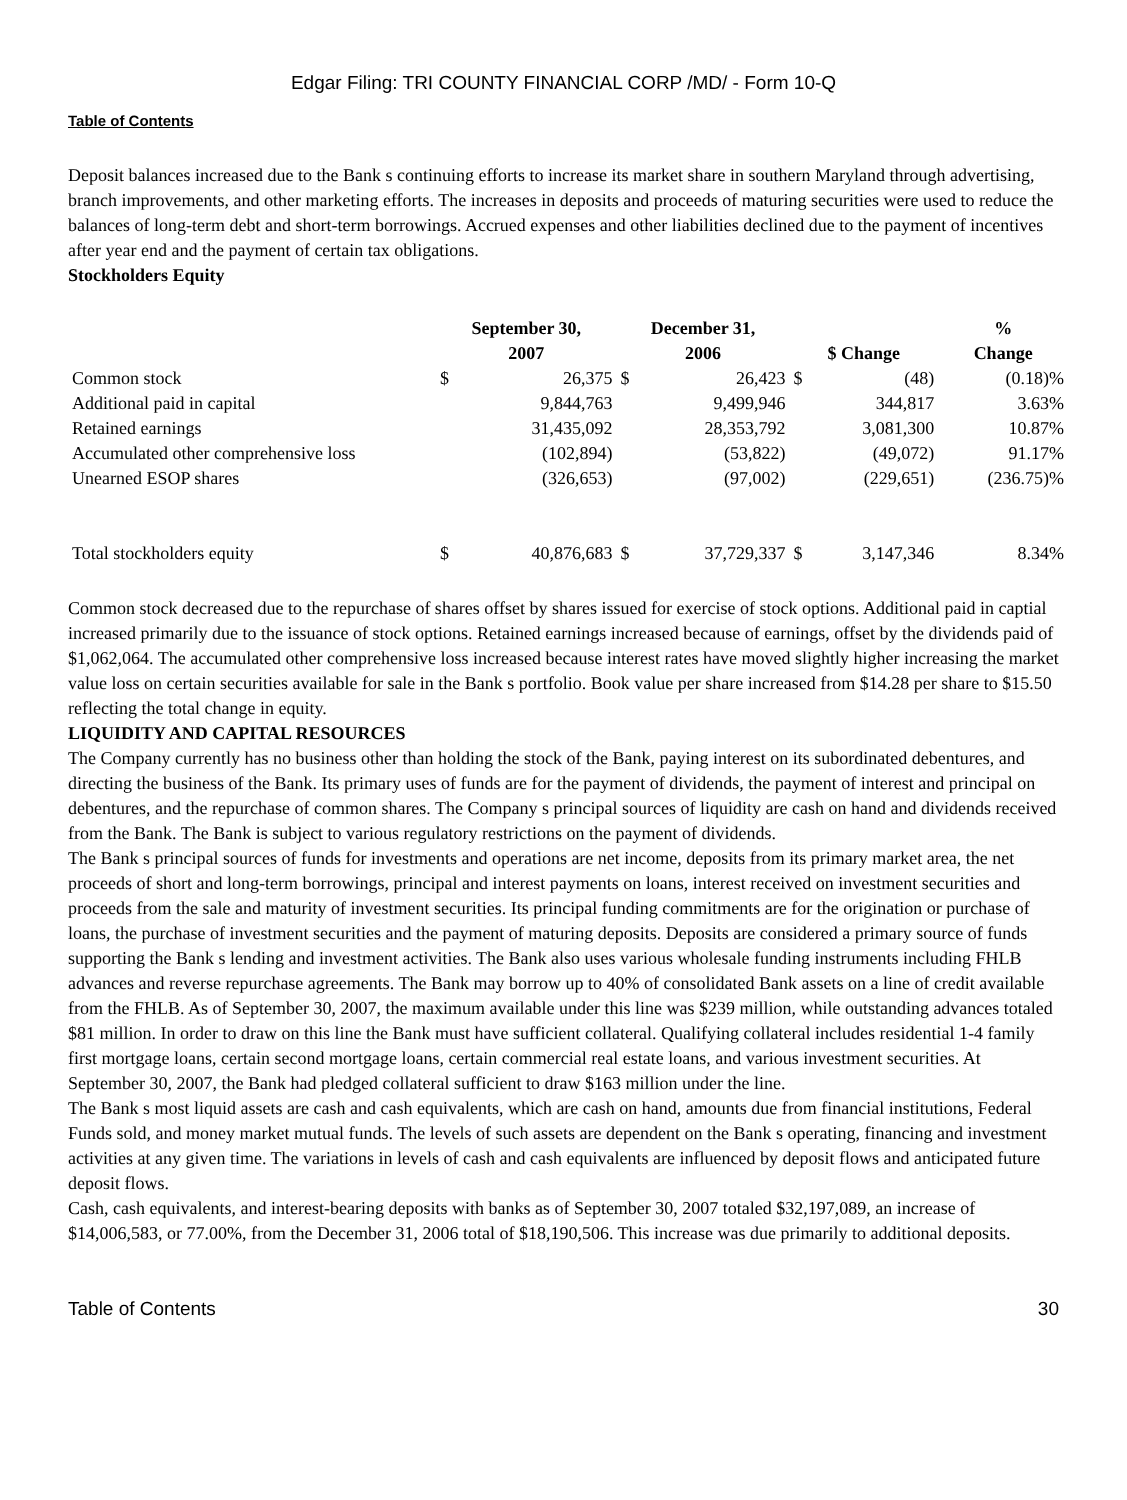Edgar Filing: TRI COUNTY FINANCIAL CORP /MD/ - Form 10-Q
Table of Contents
Deposit balances increased due to the Bank s continuing efforts to increase its market share in southern Maryland through advertising, branch improvements, and other marketing efforts. The increases in deposits and proceeds of maturing securities were used to reduce the balances of long-term debt and short-term borrowings. Accrued expenses and other liabilities declined due to the payment of incentives after year end and the payment of certain tax obligations.
Stockholders Equity
| | September 30, 2007 | | December 31, 2006 | | $ Change | | % Change |
| --- | --- | --- | --- | --- | --- | --- | --- |
| Common stock | $ | 26,375 | $ | 26,423 | $ | (48) | (0.18)% |
| Additional paid in capital | | 9,844,763 | | 9,499,946 | | 344,817 | 3.63% |
| Retained earnings | | 31,435,092 | | 28,353,792 | | 3,081,300 | 10.87% |
| Accumulated other comprehensive loss | | (102,894) | | (53,822) | | (49,072) | 91.17% |
| Unearned ESOP shares | | (326,653) | | (97,002) | | (229,651) | (236.75)% |
| Total stockholders equity | $ | 40,876,683 | $ | 37,729,337 | $ | 3,147,346 | 8.34% |
Common stock decreased due to the repurchase of shares offset by shares issued for exercise of stock options. Additional paid in captial increased primarily due to the issuance of stock options. Retained earnings increased because of earnings, offset by the dividends paid of $1,062,064. The accumulated other comprehensive loss increased because interest rates have moved slightly higher increasing the market value loss on certain securities available for sale in the Bank s portfolio. Book value per share increased from $14.28 per share to $15.50 reflecting the total change in equity.
LIQUIDITY AND CAPITAL RESOURCES
The Company currently has no business other than holding the stock of the Bank, paying interest on its subordinated debentures, and directing the business of the Bank. Its primary uses of funds are for the payment of dividends, the payment of interest and principal on debentures, and the repurchase of common shares. The Company s principal sources of liquidity are cash on hand and dividends received from the Bank. The Bank is subject to various regulatory restrictions on the payment of dividends.
The Bank s principal sources of funds for investments and operations are net income, deposits from its primary market area, the net proceeds of short and long-term borrowings, principal and interest payments on loans, interest received on investment securities and proceeds from the sale and maturity of investment securities. Its principal funding commitments are for the origination or purchase of loans, the purchase of investment securities and the payment of maturing deposits. Deposits are considered a primary source of funds supporting the Bank s lending and investment activities. The Bank also uses various wholesale funding instruments including FHLB advances and reverse repurchase agreements. The Bank may borrow up to 40% of consolidated Bank assets on a line of credit available from the FHLB. As of September 30, 2007, the maximum available under this line was $239 million, while outstanding advances totaled $81 million. In order to draw on this line the Bank must have sufficient collateral. Qualifying collateral includes residential 1-4 family first mortgage loans, certain second mortgage loans, certain commercial real estate loans, and various investment securities. At September 30, 2007, the Bank had pledged collateral sufficient to draw $163 million under the line.
The Bank s most liquid assets are cash and cash equivalents, which are cash on hand, amounts due from financial institutions, Federal Funds sold, and money market mutual funds. The levels of such assets are dependent on the Bank s operating, financing and investment activities at any given time. The variations in levels of cash and cash equivalents are influenced by deposit flows and anticipated future deposit flows.
Cash, cash equivalents, and interest-bearing deposits with banks as of September 30, 2007 totaled $32,197,089, an increase of $14,006,583, or 77.00%, from the December 31, 2006 total of $18,190,506. This increase was due primarily to additional deposits.
Table of Contents 30